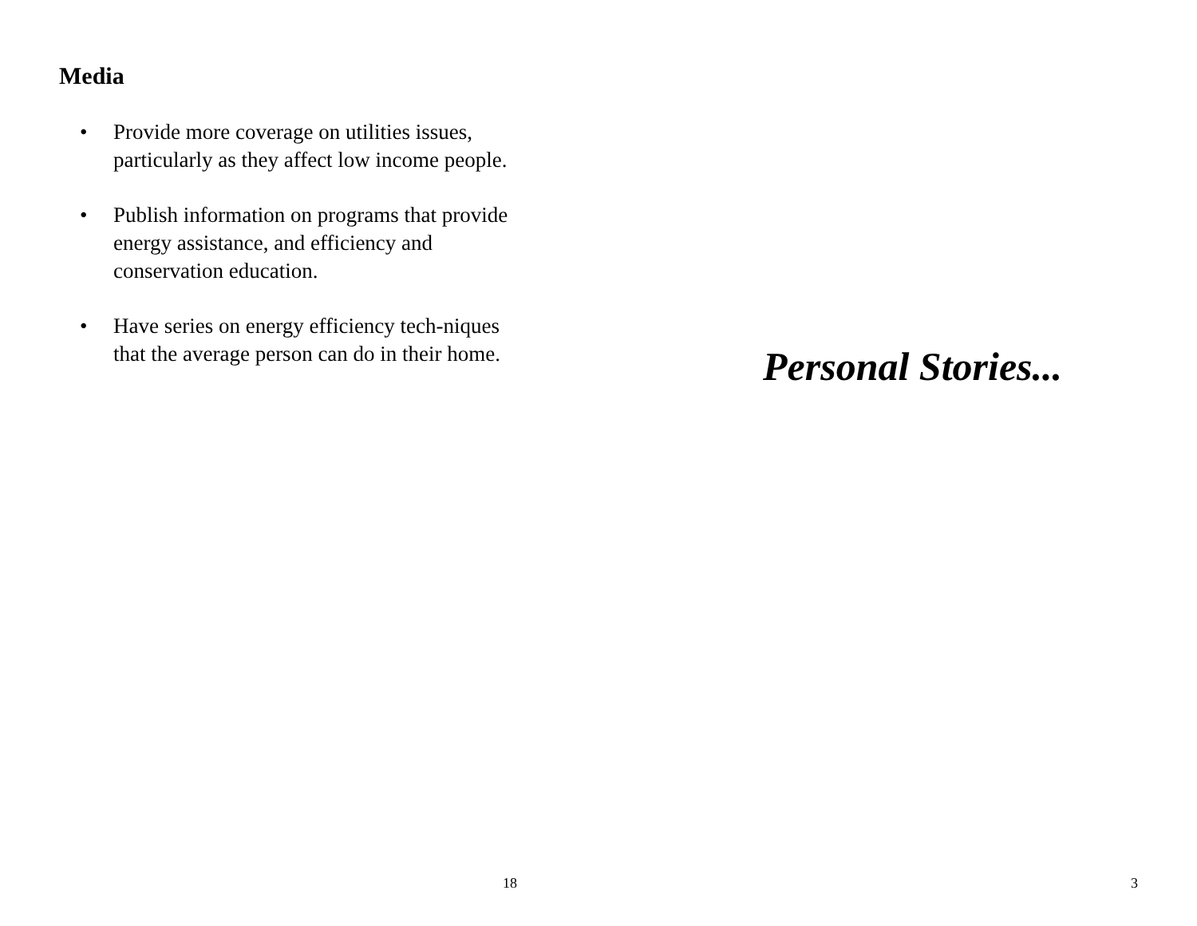Media
• Provide more coverage on utilities issues, particularly as they affect low income people.
• Publish information on programs that provide energy assistance, and efficiency and conservation education.
• Have series on energy efficiency tech-niques that the average person can do in their home.
18
Personal Stories...
3